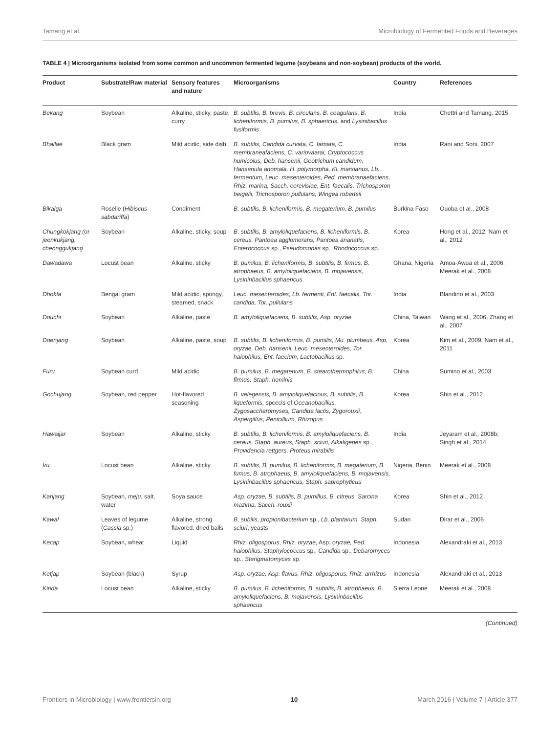Tamang et al. Microbiology of Fermented Foods and Beverages
TABLE 4 | Microorganisms isolated from some common and uncommon fermented legume (soybeans and non-soybean) products of the world.
| Product | Substrate/Raw material | Sensory features and nature | Microorganisms | Country | References |
| --- | --- | --- | --- | --- | --- |
| Bekang | Soybean | Alkaline, sticky, paste, curry | B. subtilis, B. brevis, B. circulans, B. coagulans , B. licheniformis, B. pumilus, B. sphaericus, and Lysinibacillus fusiformis | India | Chettri and Tamang, 2015 |
| Bhallae | Black gram | Mild acidic, side dish | B. subtilis, Candida curvata, C. famata, C. membraneafaciens, C. variovaarai, Cryptococcus humicoius, Deb. hansenii, Geotrichum candidum, Hansenula anomala, H. polymorpha, Kl. marxianus, Lb. fermentum, Leuc. mesenteroides, Ped. membranaefaciens, Rhiz. marina, Sacch. cerevisiae, Ent. faecalis, Trichosporon beigelii, Trichosporon pullulans, Wingea robertsii | India | Rani and Soni, 2007 |
| Bikalga | Roselle ( Hibiscus sabdariffa ) | Condiment | B. subtilis, B. licheniformis, B. megaterium, B. pumilus | Burkina Faso | Ouoba et al., 2008 |
| Chungkokjang (or jeonkukjang, cheonggukjang | Soybean | Alkaline, sticky, soup | B. subtilis, B. amyloliquefaciens, B. licheniformis, B. cereus, Pantoea agglomerans, Pantoea ananatis, Enterococcus sp., Pseudomonas sp., Rhodococcus sp. | Korea | Hong et al., 2012; Nam et al., 2012 |
| Dawadawa | Locust bean | Alkaline, sticky | B. pumilus, B. licheniformis, B. subtilis, B. firmus, B. atrophaeus, B. amyloliquefaciens, B. mojavensis, Lysininbacillus sphaericus. | Ghana, Nigeria | Amoa-Awua et al., 2006; Meerak et al., 2008 |
| Dhokla | Bengal gram | Mild acidic, spongy, steamed, snack | Leuc. mesenteroides, Lb. fermenti, Ent. faecalis, Tor. candida, Tor. pullulans | India | Blandino et al., 2003 |
| Douchi | Soybean | Alkaline, paste | B. amyloliquefaciens, B. subtilis, Asp. oryzae | China, Taiwan | Wang et al., 2006; Zhang et al., 2007 |
| Doenjang | Soybean | Alkaline, paste, soup | B. subtilis, B. licheniformis, B. pumilis, Mu. plumbeus, Asp. oryzae, Deb. hansenii, Leuc. mesenteroides, Tor. halophilus, Ent. faecium, Lactobacillus sp. | Korea | Kim et al., 2009; Nam et al., 2011 |
| Furu | Soybean curd | Mild acidic | B. pumilus, B. megaterium, B. stearothermophilus, B. firmus, Staph. hominis | China | Sumino et al., 2003 |
| Gochujang | Soybean, red pepper | Hot-flavored seasoning | B. velegensis, B. amyloliquefacious, B. subtilis, B. liqueformis, spcecis of Oceanobacillus, Zygosaccharomyses, Candida lactis , Zygorouxii, Aspergillus , Penicillium, Rhizopus | Korea | Shin et al., 2012 |
| Hawaijar | Soybean | Alkaline, sticky | B. subtilis, B. licheniformis, B. amyloliquefaciens, B. cereus, Staph. aureus, Staph. sciuri, Alkaligenes sp., Providencia rettgers, Proteus mirabilis | India | Jeyaram et al., 2008b; Singh et al., 2014 |
| Iru | Locust bean | Alkaline, sticky | B. subtilis, B. pumilus, B. licheniformis, B. megaterium, B. fumus, B. atrophaeus, B. amyloliquefaciens, B. mojavensis, Lysininbacillus sphaericus, Staph. saprophyticus | Nigeria, Benin | Meerak et al., 2008 |
| Kanjang | Soybean, meju , salt, water | Soya sauce | Asp. oryzae, B. subtilis, B. pumillus, B. citreus, Sarcina mazima, Sacch. rouxii | Korea | Shin et al., 2012 |
| Kawal | Leaves of legume ( Cassia sp.) | Alkaline, strong flavored, dried balls | B. subilis, propionibacterium sp., Lb. plantarum, Staph. sciuri , yeasts | Sudan | Dirar et al., 2006 |
| Kecap | Soybean, wheat | Liquid | Rhiz. oligosporus , Rhiz. oryzae, Asp. oryzae, Ped. halophilus, Staphylococcus sp., Candida sp., Debaromyces sp., Sterigmatomyces sp. | Indonesia | Alexandraki et al., 2013 |
| Ketjap | Soybean (black) | Syrup | Asp. oryzae, Asp. flavus, Rhiz. oligosporus, Rhiz. arrhizus | Indonesia | Alexandraki et al., 2013 |
| Kinda | Locust bean | Alkaline, sticky | B. pumilus, B. licheniformis, B. subtilis, B. atrophaeus, B. amyloliquefaciens, B. mojavensis, Lysininbacillus sphaericus | Sierra Leone | Meerak et al., 2008 |
(Continued)
Frontiers in Microbiology | www.frontiersin.org 10 March 2016 | Volume 7 | Article 377